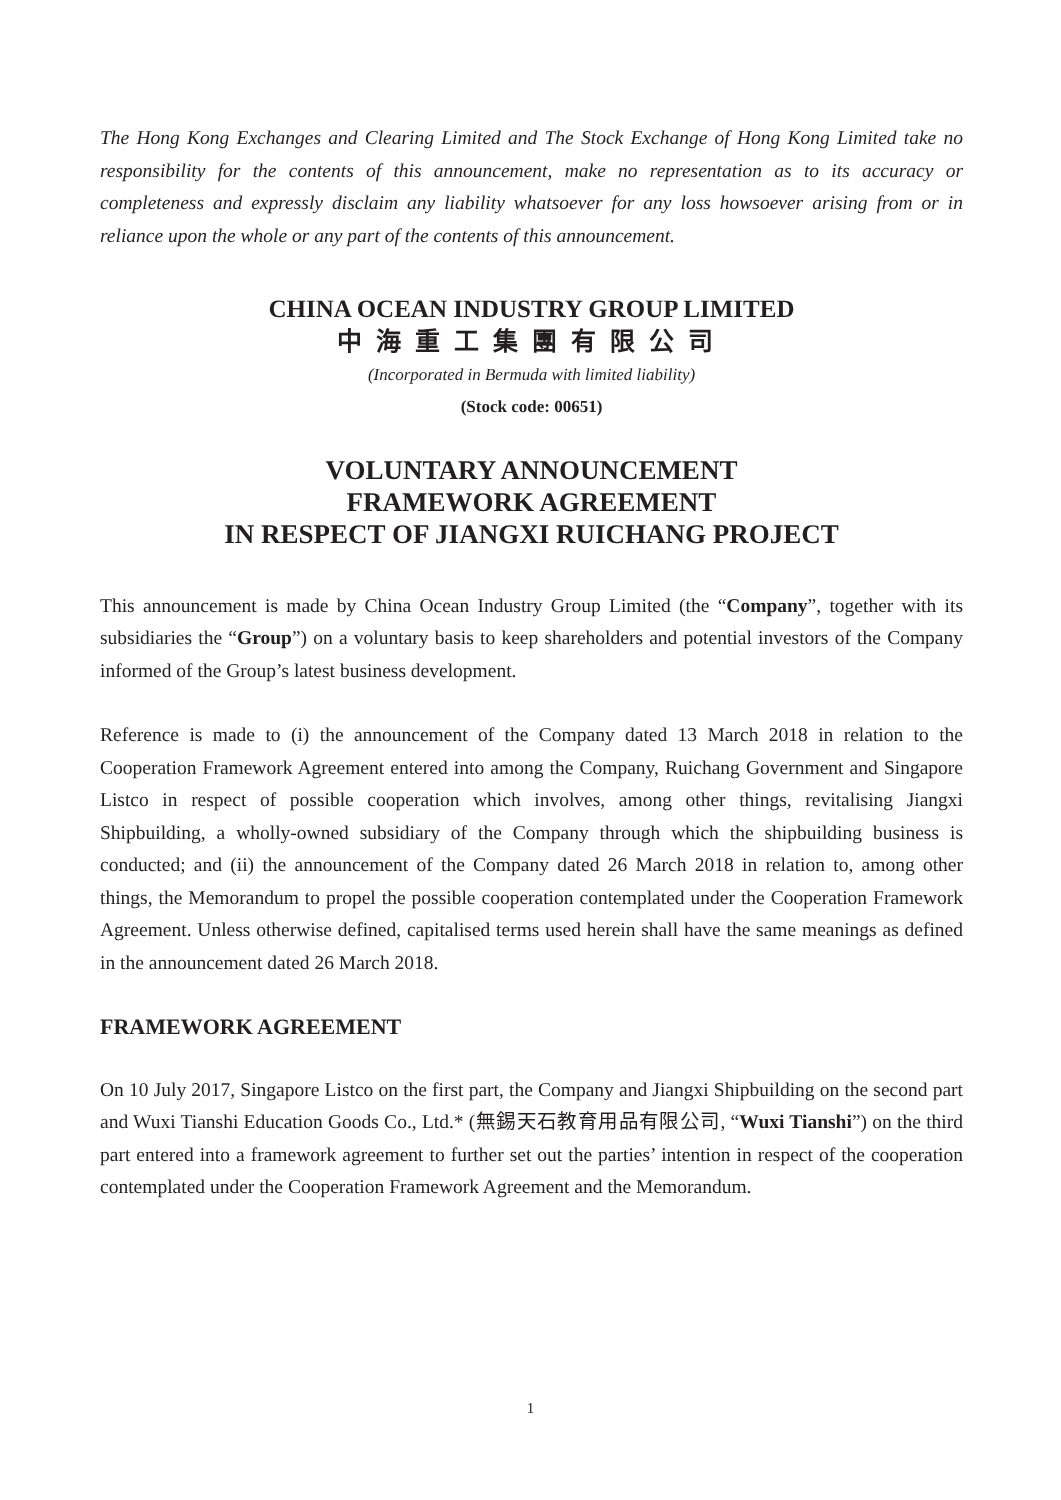The Hong Kong Exchanges and Clearing Limited and The Stock Exchange of Hong Kong Limited take no responsibility for the contents of this announcement, make no representation as to its accuracy or completeness and expressly disclaim any liability whatsoever for any loss howsoever arising from or in reliance upon the whole or any part of the contents of this announcement.
CHINA OCEAN INDUSTRY GROUP LIMITED
中海重工集團有限公司
(Incorporated in Bermuda with limited liability)
(Stock code: 00651)
VOLUNTARY ANNOUNCEMENT
FRAMEWORK AGREEMENT
IN RESPECT OF JIANGXI RUICHANG PROJECT
This announcement is made by China Ocean Industry Group Limited (the “Company”, together with its subsidiaries the “Group”) on a voluntary basis to keep shareholders and potential investors of the Company informed of the Group’s latest business development.
Reference is made to (i) the announcement of the Company dated 13 March 2018 in relation to the Cooperation Framework Agreement entered into among the Company, Ruichang Government and Singapore Listco in respect of possible cooperation which involves, among other things, revitalising Jiangxi Shipbuilding, a wholly-owned subsidiary of the Company through which the shipbuilding business is conducted; and (ii) the announcement of the Company dated 26 March 2018 in relation to, among other things, the Memorandum to propel the possible cooperation contemplated under the Cooperation Framework Agreement. Unless otherwise defined, capitalised terms used herein shall have the same meanings as defined in the announcement dated 26 March 2018.
FRAMEWORK AGREEMENT
On 10 July 2017, Singapore Listco on the first part, the Company and Jiangxi Shipbuilding on the second part and Wuxi Tianshi Education Goods Co., Ltd.* (無錫天石教育用品有限公司, “Wuxi Tianshi”) on the third part entered into a framework agreement to further set out the parties’ intention in respect of the cooperation contemplated under the Cooperation Framework Agreement and the Memorandum.
1